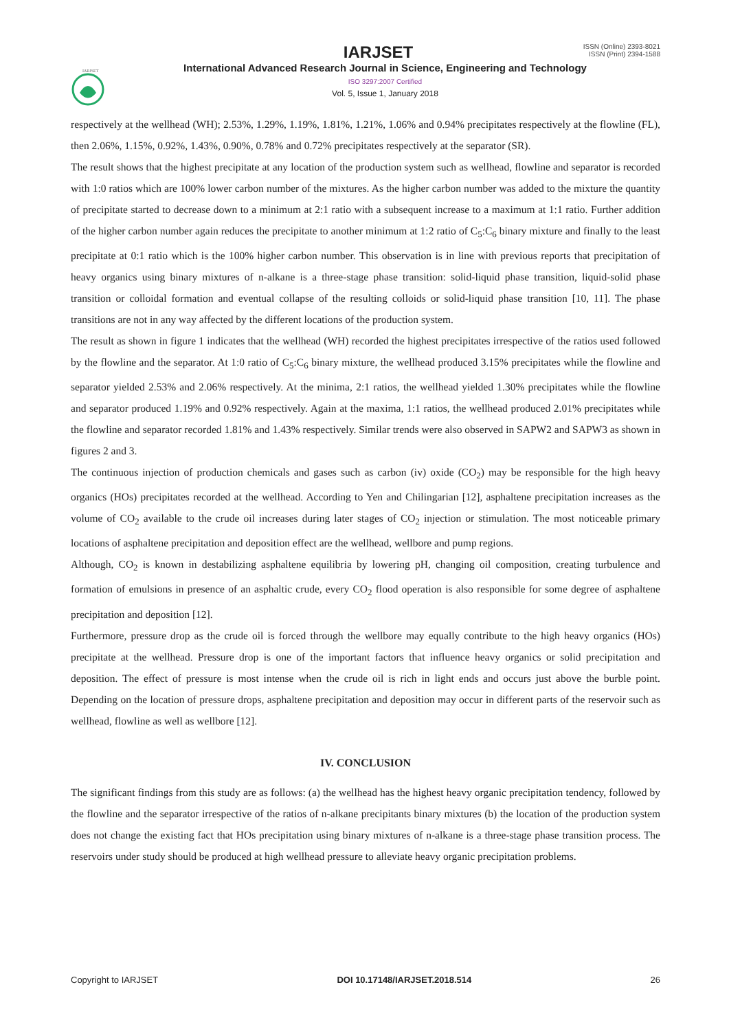IARJSET
ISSN (Online) 2393-8021
ISSN (Print) 2394-1588
IARJSET
International Advanced Research Journal in Science, Engineering and Technology
ISO 3297:2007 Certified
Vol. 5, Issue 1, January 2018
respectively at the wellhead (WH); 2.53%, 1.29%, 1.19%, 1.81%, 1.21%, 1.06% and 0.94% precipitates respectively at the flowline (FL), then 2.06%, 1.15%, 0.92%, 1.43%, 0.90%, 0.78% and 0.72% precipitates respectively at the separator (SR).
The result shows that the highest precipitate at any location of the production system such as wellhead, flowline and separator is recorded with 1:0 ratios which are 100% lower carbon number of the mixtures. As the higher carbon number was added to the mixture the quantity of precipitate started to decrease down to a minimum at 2:1 ratio with a subsequent increase to a maximum at 1:1 ratio. Further addition of the higher carbon number again reduces the precipitate to another minimum at 1:2 ratio of C<sub>5</sub>:C<sub>6</sub> binary mixture and finally to the least precipitate at 0:1 ratio which is the 100% higher carbon number. This observation is in line with previous reports that precipitation of heavy organics using binary mixtures of n-alkane is a three-stage phase transition: solid-liquid phase transition, liquid-solid phase transition or colloidal formation and eventual collapse of the resulting colloids or solid-liquid phase transition [10, 11]. The phase transitions are not in any way affected by the different locations of the production system.
The result as shown in figure 1 indicates that the wellhead (WH) recorded the highest precipitates irrespective of the ratios used followed by the flowline and the separator. At 1:0 ratio of C<sub>5</sub>:C<sub>6</sub> binary mixture, the wellhead produced 3.15% precipitates while the flowline and separator yielded 2.53% and 2.06% respectively. At the minima, 2:1 ratios, the wellhead yielded 1.30% precipitates while the flowline and separator produced 1.19% and 0.92% respectively. Again at the maxima, 1:1 ratios, the wellhead produced 2.01% precipitates while the flowline and separator recorded 1.81% and 1.43% respectively. Similar trends were also observed in SAPW2 and SAPW3 as shown in figures 2 and 3.
The continuous injection of production chemicals and gases such as carbon (iv) oxide (CO<sub>2</sub>) may be responsible for the high heavy organics (HOs) precipitates recorded at the wellhead. According to Yen and Chilingarian [12], asphaltene precipitation increases as the volume of CO<sub>2</sub> available to the crude oil increases during later stages of CO<sub>2</sub> injection or stimulation. The most noticeable primary locations of asphaltene precipitation and deposition effect are the wellhead, wellbore and pump regions.
Although, CO<sub>2</sub> is known in destabilizing asphaltene equilibria by lowering pH, changing oil composition, creating turbulence and formation of emulsions in presence of an asphaltic crude, every CO<sub>2</sub> flood operation is also responsible for some degree of asphaltene precipitation and deposition [12].
Furthermore, pressure drop as the crude oil is forced through the wellbore may equally contribute to the high heavy organics (HOs) precipitate at the wellhead. Pressure drop is one of the important factors that influence heavy organics or solid precipitation and deposition. The effect of pressure is most intense when the crude oil is rich in light ends and occurs just above the burble point. Depending on the location of pressure drops, asphaltene precipitation and deposition may occur in different parts of the reservoir such as wellhead, flowline as well as wellbore [12].
IV. CONCLUSION
The significant findings from this study are as follows: (a) the wellhead has the highest heavy organic precipitation tendency, followed by the flowline and the separator irrespective of the ratios of n-alkane precipitants binary mixtures (b) the location of the production system does not change the existing fact that HOs precipitation using binary mixtures of n-alkane is a three-stage phase transition process. The reservoirs under study should be produced at high wellhead pressure to alleviate heavy organic precipitation problems.
Copyright to IARJSET DOI 10.17148/IARJSET.2018.514 26